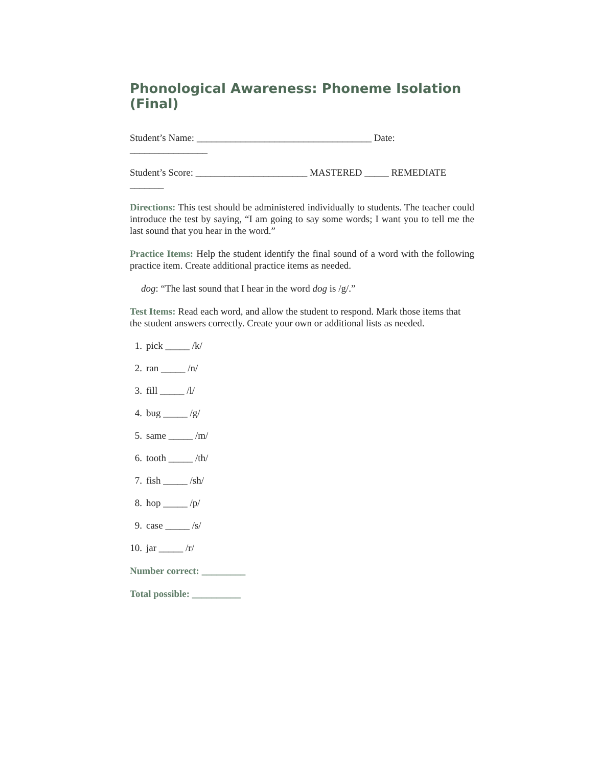Phonological Awareness: Phoneme Isolation (Final)
Student’s Name: ____________________________________ Date: ________________
Student’s Score: _______________________ MASTERED _____ REMEDIATE _______
Directions: This test should be administered individually to students. The teacher could introduce the test by saying, “I am going to say some words; I want you to tell me the last sound that you hear in the word.”
Practice Items: Help the student identify the final sound of a word with the following practice item. Create additional practice items as needed.
dog: “The last sound that I hear in the word dog is /g/.”
Test Items: Read each word, and allow the student to respond. Mark those items that the student answers correctly. Create your own or additional lists as needed.
1. pick _____ /k/
2. ran _____ /n/
3. fill _____ /l/
4. bug _____ /g/
5. same _____ /m/
6. tooth _____ /th/
7. fish _____ /sh/
8. hop _____ /p/
9. case _____ /s/
10. jar _____ /r/
Number correct: _________
Total possible: __________